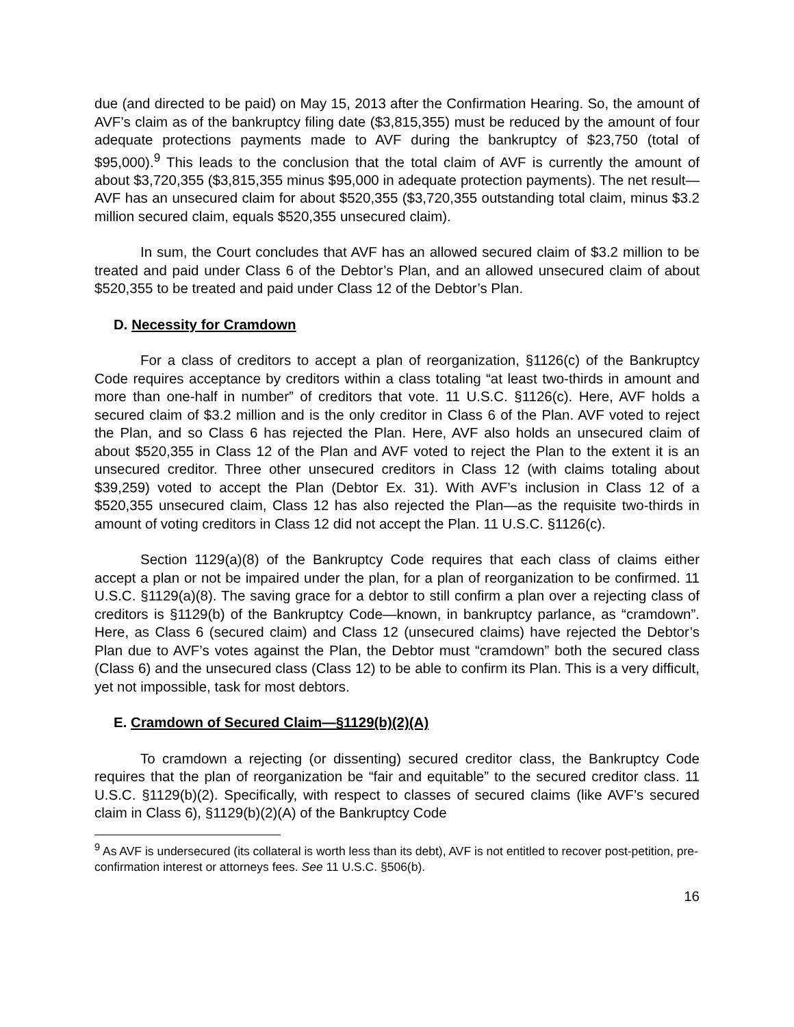due (and directed to be paid) on May 15, 2013 after the Confirmation Hearing. So, the amount of AVF’s claim as of the bankruptcy filing date ($3,815,355) must be reduced by the amount of four adequate protections payments made to AVF during the bankruptcy of $23,750 (total of $95,000).<sup>9</sup> This leads to the conclusion that the total claim of AVF is currently the amount of about $3,720,355 ($3,815,355 minus $95,000 in adequate protection payments). The net result—AVF has an unsecured claim for about $520,355 ($3,720,355 outstanding total claim, minus $3.2 million secured claim, equals $520,355 unsecured claim).
In sum, the Court concludes that AVF has an allowed secured claim of $3.2 million to be treated and paid under Class 6 of the Debtor’s Plan, and an allowed unsecured claim of about $520,355 to be treated and paid under Class 12 of the Debtor’s Plan.
D. Necessity for Cramdown
For a class of creditors to accept a plan of reorganization, §1126(c) of the Bankruptcy Code requires acceptance by creditors within a class totaling “at least two-thirds in amount and more than one-half in number” of creditors that vote. 11 U.S.C. §1126(c). Here, AVF holds a secured claim of $3.2 million and is the only creditor in Class 6 of the Plan. AVF voted to reject the Plan, and so Class 6 has rejected the Plan. Here, AVF also holds an unsecured claim of about $520,355 in Class 12 of the Plan and AVF voted to reject the Plan to the extent it is an unsecured creditor. Three other unsecured creditors in Class 12 (with claims totaling about $39,259) voted to accept the Plan (Debtor Ex. 31). With AVF’s inclusion in Class 12 of a $520,355 unsecured claim, Class 12 has also rejected the Plan—as the requisite two-thirds in amount of voting creditors in Class 12 did not accept the Plan. 11 U.S.C. §1126(c).
Section 1129(a)(8) of the Bankruptcy Code requires that each class of claims either accept a plan or not be impaired under the plan, for a plan of reorganization to be confirmed. 11 U.S.C. §1129(a)(8). The saving grace for a debtor to still confirm a plan over a rejecting class of creditors is §1129(b) of the Bankruptcy Code—known, in bankruptcy parlance, as “cramdown”. Here, as Class 6 (secured claim) and Class 12 (unsecured claims) have rejected the Debtor’s Plan due to AVF’s votes against the Plan, the Debtor must “cramdown” both the secured class (Class 6) and the unsecured class (Class 12) to be able to confirm its Plan. This is a very difficult, yet not impossible, task for most debtors.
E. Cramdown of Secured Claim—§1129(b)(2)(A)
To cramdown a rejecting (or dissenting) secured creditor class, the Bankruptcy Code requires that the plan of reorganization be “fair and equitable” to the secured creditor class. 11 U.S.C. §1129(b)(2). Specifically, with respect to classes of secured claims (like AVF’s secured claim in Class 6), §1129(b)(2)(A) of the Bankruptcy Code
<sup>9</sup> As AVF is undersecured (its collateral is worth less than its debt), AVF is not entitled to recover post-petition, pre-confirmation interest or attorneys fees. See 11 U.S.C. §506(b).
16